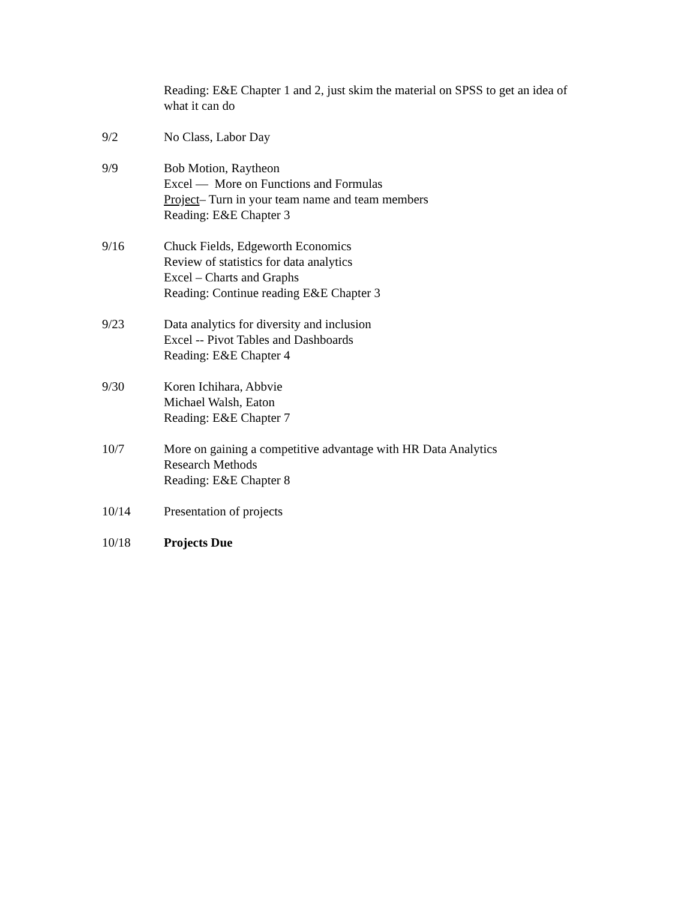Reading: E&E Chapter 1 and 2, just skim the material on SPSS to get an idea of what it can do
9/2 No Class, Labor Day
9/9 Bob Motion, Raytheon
Excel — More on Functions and Formulas
Project– Turn in your team name and team members
Reading: E&E Chapter 3
9/16 Chuck Fields, Edgeworth Economics
Review of statistics for data analytics
Excel – Charts and Graphs
Reading: Continue reading E&E Chapter 3
9/23 Data analytics for diversity and inclusion
Excel -- Pivot Tables and Dashboards
Reading: E&E Chapter 4
9/30 Koren Ichihara, Abbvie
Michael Walsh, Eaton
Reading: E&E Chapter 7
10/7 More on gaining a competitive advantage with HR Data Analytics
Research Methods
Reading: E&E Chapter 8
10/14 Presentation of projects
10/18 Projects Due